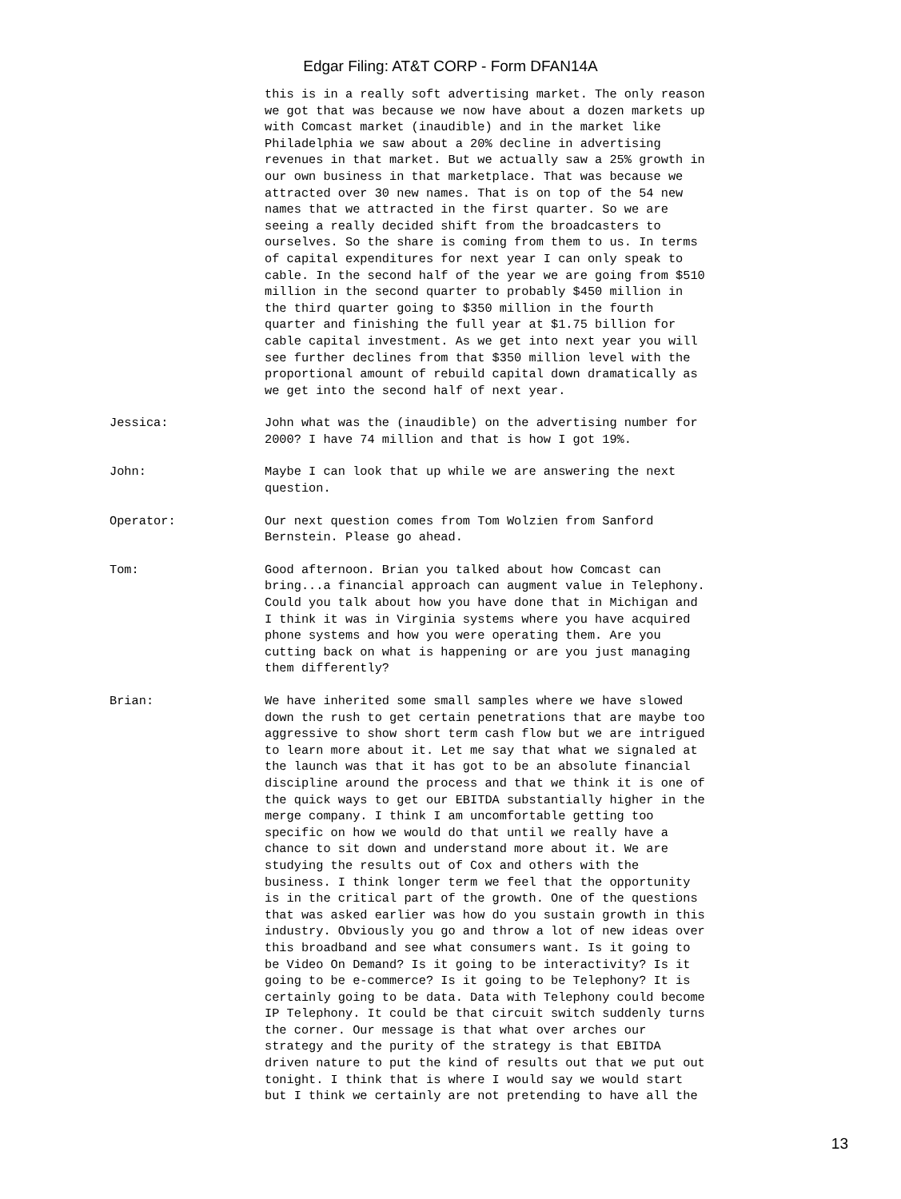Edgar Filing: AT&T CORP - Form DFAN14A
this is in a really soft advertising market. The only reason we got that was because we now have about a dozen markets up with Comcast market (inaudible) and in the market like Philadelphia we saw about a 20% decline in advertising revenues in that market. But we actually saw a 25% growth in our own business in that marketplace. That was because we attracted over 30 new names. That is on top of the 54 new names that we attracted in the first quarter. So we are seeing a really decided shift from the broadcasters to ourselves. So the share is coming from them to us. In terms of capital expenditures for next year I can only speak to cable. In the second half of the year we are going from $510 million in the second quarter to probably $450 million in the third quarter going to $350 million in the fourth quarter and finishing the full year at $1.75 billion for cable capital investment. As we get into next year you will see further declines from that $350 million level with the proportional amount of rebuild capital down dramatically as we get into the second half of next year.
Jessica: John what was the (inaudible) on the advertising number for 2000? I have 74 million and that is how I got 19%.
John: Maybe I can look that up while we are answering the next question.
Operator: Our next question comes from Tom Wolzien from Sanford Bernstein. Please go ahead.
Tom: Good afternoon. Brian you talked about how Comcast can bring...a financial approach can augment value in Telephony. Could you talk about how you have done that in Michigan and I think it was in Virginia systems where you have acquired phone systems and how you were operating them. Are you cutting back on what is happening or are you just managing them differently?
Brian: We have inherited some small samples where we have slowed down the rush to get certain penetrations that are maybe too aggressive to show short term cash flow but we are intrigued to learn more about it. Let me say that what we signaled at the launch was that it has got to be an absolute financial discipline around the process and that we think it is one of the quick ways to get our EBITDA substantially higher in the merge company. I think I am uncomfortable getting too specific on how we would do that until we really have a chance to sit down and understand more about it. We are studying the results out of Cox and others with the business. I think longer term we feel that the opportunity is in the critical part of the growth. One of the questions that was asked earlier was how do you sustain growth in this industry. Obviously you go and throw a lot of new ideas over this broadband and see what consumers want. Is it going to be Video On Demand? Is it going to be interactivity? Is it going to be e-commerce? Is it going to be Telephony? It is certainly going to be data. Data with Telephony could become IP Telephony. It could be that circuit switch suddenly turns the corner. Our message is that what over arches our strategy and the purity of the strategy is that EBITDA driven nature to put the kind of results out that we put out tonight. I think that is where I would say we would start but I think we certainly are not pretending to have all the
13